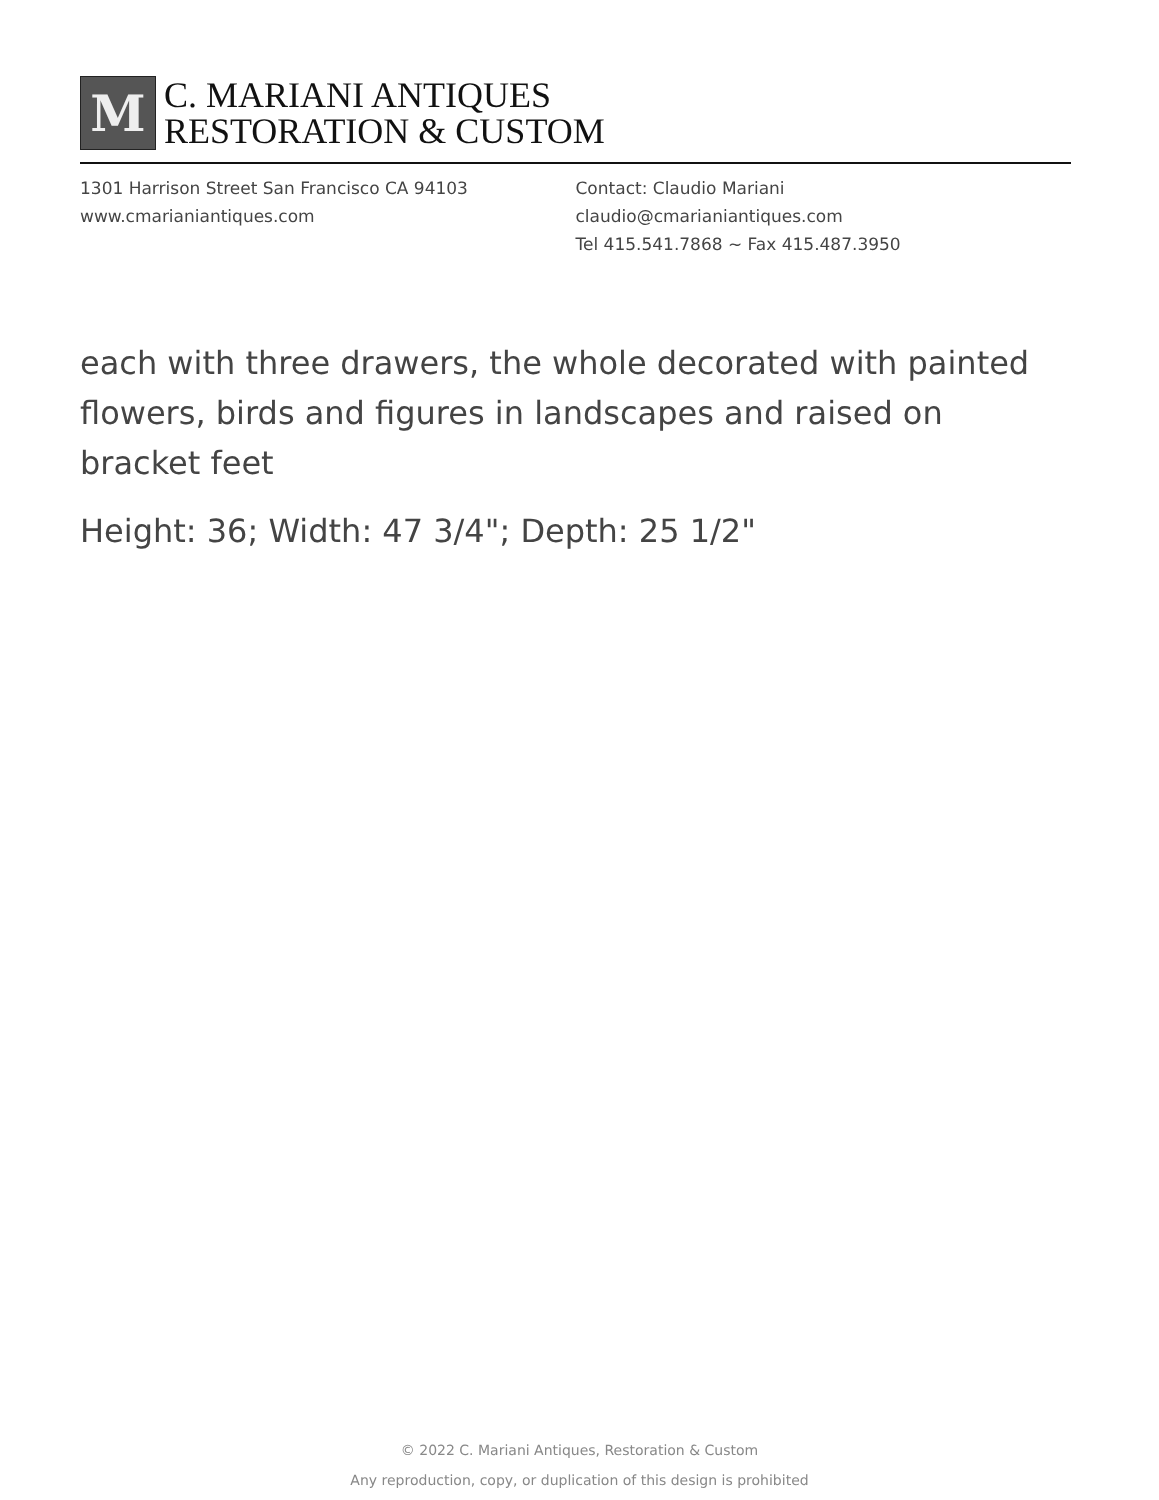M
C. MARIANI ANTIQUES
RESTORATION & CUSTOM
1301 Harrison Street San Francisco CA 94103
www.cmarianiantiques.com
Contact: Claudio Mariani
claudio@cmarianiantiques.com
Tel 415.541.7868 ~ Fax 415.487.3950
each with three drawers, the whole decorated with painted flowers, birds and figures in landscapes and raised on bracket feet
Height: 36; Width: 47 3/4"; Depth: 25 1/2"
© 2022 C. Mariani Antiques, Restoration & Custom
Any reproduction, copy, or duplication of this design is prohibited